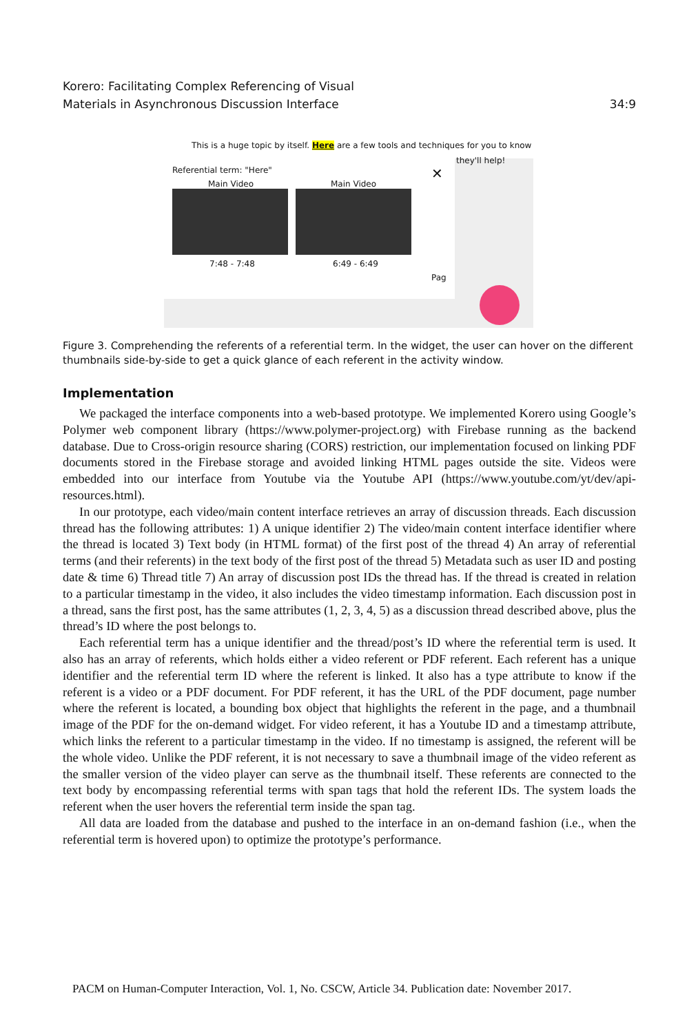Korero: Facilitating Complex Referencing of Visual
Materials in Asynchronous Discussion Interface
34:9
This is a huge topic by itself. Here are a few tools and techniques for you to know
they'll help!
Referential term: "Here"
Main Video Main Video
7:48 - 7:48 6:49 - 6:49
✕
Pag
Figure 3. Comprehending the referents of a referential term. In the widget, the user can hover on the different thumbnails side-by-side to get a quick glance of each referent in the activity window.
Implementation
We packaged the interface components into a web-based prototype. We implemented Korero using Google’s Polymer web component library (https://www.polymer-project.org) with Firebase running as the backend database. Due to Cross-origin resource sharing (CORS) restriction, our implementation focused on linking PDF documents stored in the Firebase storage and avoided linking HTML pages outside the site. Videos were embedded into our interface from Youtube via the Youtube API (https://www.youtube.com/yt/dev/api-resources.html).
In our prototype, each video/main content interface retrieves an array of discussion threads. Each discussion thread has the following attributes: 1) A unique identifier 2) The video/main content interface identifier where the thread is located 3) Text body (in HTML format) of the first post of the thread 4) An array of referential terms (and their referents) in the text body of the first post of the thread 5) Metadata such as user ID and posting date & time 6) Thread title 7) An array of discussion post IDs the thread has. If the thread is created in relation to a particular timestamp in the video, it also includes the video timestamp information. Each discussion post in a thread, sans the first post, has the same attributes (1, 2, 3, 4, 5) as a discussion thread described above, plus the thread’s ID where the post belongs to.
Each referential term has a unique identifier and the thread/post’s ID where the referential term is used. It also has an array of referents, which holds either a video referent or PDF referent. Each referent has a unique identifier and the referential term ID where the referent is linked. It also has a type attribute to know if the referent is a video or a PDF document. For PDF referent, it has the URL of the PDF document, page number where the referent is located, a bounding box object that highlights the referent in the page, and a thumbnail image of the PDF for the on-demand widget. For video referent, it has a Youtube ID and a timestamp attribute, which links the referent to a particular timestamp in the video. If no timestamp is assigned, the referent will be the whole video. Unlike the PDF referent, it is not necessary to save a thumbnail image of the video referent as the smaller version of the video player can serve as the thumbnail itself. These referents are connected to the text body by encompassing referential terms with span tags that hold the referent IDs. The system loads the referent when the user hovers the referential term inside the span tag.
All data are loaded from the database and pushed to the interface in an on-demand fashion (i.e., when the referential term is hovered upon) to optimize the prototype’s performance.
PACM on Human-Computer Interaction, Vol. 1, No. CSCW, Article 34. Publication date: November 2017.